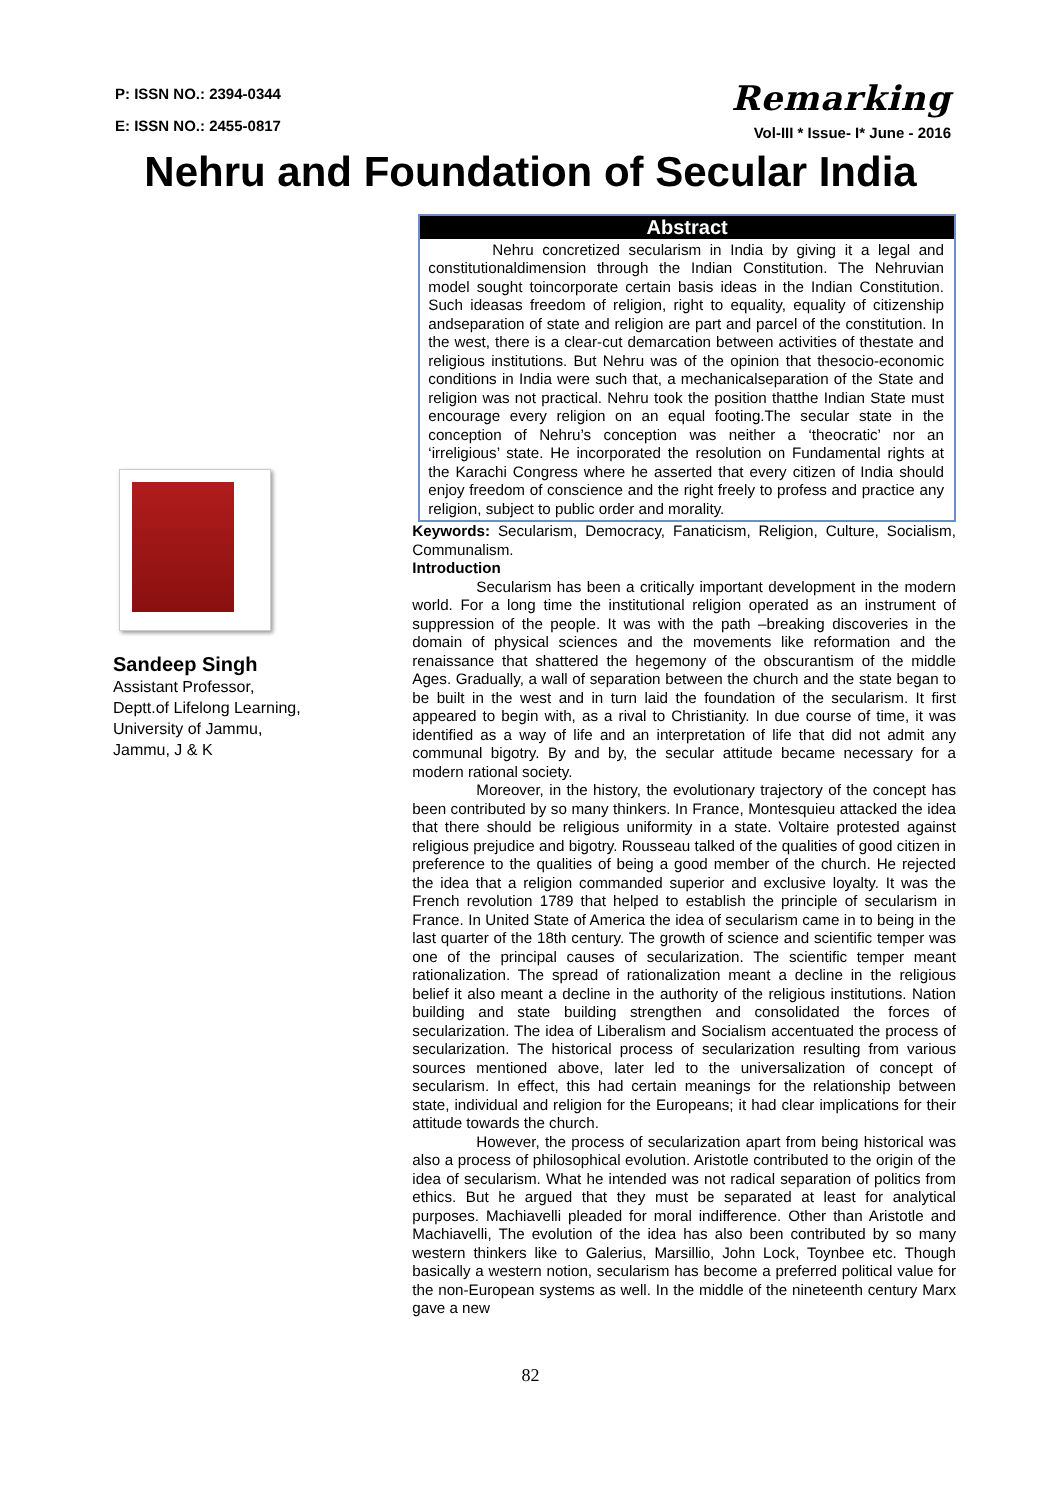P: ISSN NO.: 2394-0344
E: ISSN NO.: 2455-0817
Remarking
Vol-III * Issue- I* June - 2016
Nehru and Foundation of Secular India
Sandeep Singh
Assistant Professor,
Deptt.of Lifelong Learning,
University of Jammu,
Jammu, J & K
Abstract
Nehru concretized secularism in India by giving it a legal and constitutionaldimension through the Indian Constitution. The Nehruvian model sought toincorporate certain basis ideas in the Indian Constitution. Such ideasas freedom of religion, right to equality, equality of citizenship andseparation of state and religion are part and parcel of the constitution. In the west, there is a clear-cut demarcation between activities of thestate and religious institutions. But Nehru was of the opinion that thesocio-economic conditions in India were such that, a mechanicalseparation of the State and religion was not practical. Nehru took the position thatthe Indian State must encourage every religion on an equal footing.The secular state in the conception of Nehru’s conception was neither a ‘theocratic’ nor an ‘irreligious’ state. He incorporated the resolution on Fundamental rights at the Karachi Congress where he asserted that every citizen of India should enjoy freedom of conscience and the right freely to profess and practice any religion, subject to public order and morality.
Keywords: Secularism, Democracy, Fanaticism, Religion, Culture, Socialism, Communalism.
Introduction
Secularism has been a critically important development in the modern world. For a long time the institutional religion operated as an instrument of suppression of the people. It was with the path –breaking discoveries in the domain of physical sciences and the movements like reformation and the renaissance that shattered the hegemony of the obscurantism of the middle Ages. Gradually, a wall of separation between the church and the state began to be built in the west and in turn laid the foundation of the secularism. It first appeared to begin with, as a rival to Christianity. In due course of time, it was identified as a way of life and an interpretation of life that did not admit any communal bigotry. By and by, the secular attitude became necessary for a modern rational society.
Moreover, in the history, the evolutionary trajectory of the concept has been contributed by so many thinkers. In France, Montesquieu attacked the idea that there should be religious uniformity in a state. Voltaire protested against religious prejudice and bigotry. Rousseau talked of the qualities of good citizen in preference to the qualities of being a good member of the church. He rejected the idea that a religion commanded superior and exclusive loyalty. It was the French revolution 1789 that helped to establish the principle of secularism in France. In United State of America the idea of secularism came in to being in the last quarter of the 18th century. The growth of science and scientific temper was one of the principal causes of secularization. The scientific temper meant rationalization. The spread of rationalization meant a decline in the religious belief it also meant a decline in the authority of the religious institutions. Nation building and state building strengthen and consolidated the forces of secularization. The idea of Liberalism and Socialism accentuated the process of secularization. The historical process of secularization resulting from various sources mentioned above, later led to the universalization of concept of secularism. In effect, this had certain meanings for the relationship between state, individual and religion for the Europeans; it had clear implications for their attitude towards the church.
However, the process of secularization apart from being historical was also a process of philosophical evolution. Aristotle contributed to the origin of the idea of secularism. What he intended was not radical separation of politics from ethics. But he argued that they must be separated at least for analytical purposes. Machiavelli pleaded for moral indifference. Other than Aristotle and Machiavelli, The evolution of the idea has also been contributed by so many western thinkers like to Galerius, Marsillio, John Lock, Toynbee etc. Though basically a western notion, secularism has become a preferred political value for the non-European systems as well. In the middle of the nineteenth century Marx gave a new
82